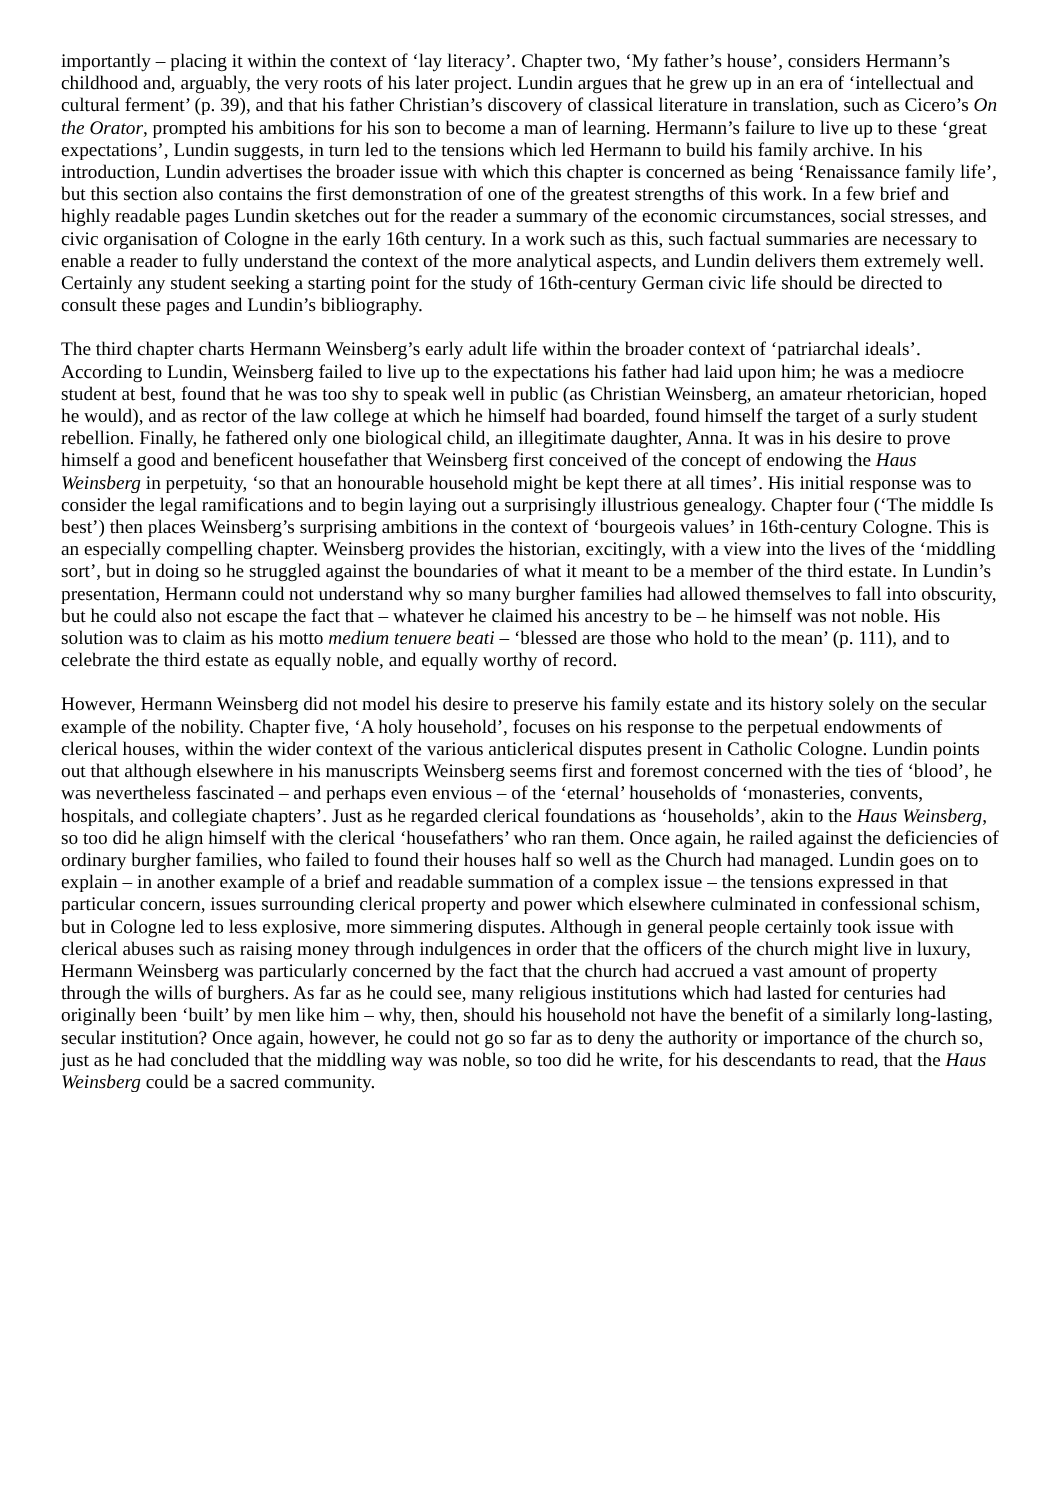importantly – placing it within the context of ‘lay literacy’. Chapter two, ‘My father’s house’, considers Hermann’s childhood and, arguably, the very roots of his later project. Lundin argues that he grew up in an era of ‘intellectual and cultural ferment’ (p. 39), and that his father Christian’s discovery of classical literature in translation, such as Cicero’s On the Orator, prompted his ambitions for his son to become a man of learning. Hermann’s failure to live up to these ‘great expectations’, Lundin suggests, in turn led to the tensions which led Hermann to build his family archive. In his introduction, Lundin advertises the broader issue with which this chapter is concerned as being ‘Renaissance family life’, but this section also contains the first demonstration of one of the greatest strengths of this work. In a few brief and highly readable pages Lundin sketches out for the reader a summary of the economic circumstances, social stresses, and civic organisation of Cologne in the early 16th century. In a work such as this, such factual summaries are necessary to enable a reader to fully understand the context of the more analytical aspects, and Lundin delivers them extremely well. Certainly any student seeking a starting point for the study of 16th-century German civic life should be directed to consult these pages and Lundin’s bibliography.
The third chapter charts Hermann Weinsberg’s early adult life within the broader context of ‘patriarchal ideals’. According to Lundin, Weinsberg failed to live up to the expectations his father had laid upon him; he was a mediocre student at best, found that he was too shy to speak well in public (as Christian Weinsberg, an amateur rhetorician, hoped he would), and as rector of the law college at which he himself had boarded, found himself the target of a surly student rebellion. Finally, he fathered only one biological child, an illegitimate daughter, Anna. It was in his desire to prove himself a good and beneficent housefather that Weinsberg first conceived of the concept of endowing the Haus Weinsberg in perpetuity, ‘so that an honourable household might be kept there at all times’. His initial response was to consider the legal ramifications and to begin laying out a surprisingly illustrious genealogy. Chapter four (‘The middle Is best’) then places Weinsberg’s surprising ambitions in the context of ‘bourgeois values’ in 16th-century Cologne. This is an especially compelling chapter. Weinsberg provides the historian, excitingly, with a view into the lives of the ‘middling sort’, but in doing so he struggled against the boundaries of what it meant to be a member of the third estate. In Lundin’s presentation, Hermann could not understand why so many burgher families had allowed themselves to fall into obscurity, but he could also not escape the fact that – whatever he claimed his ancestry to be – he himself was not noble. His solution was to claim as his motto medium tenuere beati – ‘blessed are those who hold to the mean’ (p. 111), and to celebrate the third estate as equally noble, and equally worthy of record.
However, Hermann Weinsberg did not model his desire to preserve his family estate and its history solely on the secular example of the nobility. Chapter five, ‘A holy household’, focuses on his response to the perpetual endowments of clerical houses, within the wider context of the various anticlerical disputes present in Catholic Cologne. Lundin points out that although elsewhere in his manuscripts Weinsberg seems first and foremost concerned with the ties of ‘blood’, he was nevertheless fascinated – and perhaps even envious – of the ‘eternal’ households of ‘monasteries, convents, hospitals, and collegiate chapters’. Just as he regarded clerical foundations as ‘households’, akin to the Haus Weinsberg, so too did he align himself with the clerical ‘housefathers’ who ran them. Once again, he railed against the deficiencies of ordinary burgher families, who failed to found their houses half so well as the Church had managed. Lundin goes on to explain – in another example of a brief and readable summation of a complex issue – the tensions expressed in that particular concern, issues surrounding clerical property and power which elsewhere culminated in confessional schism, but in Cologne led to less explosive, more simmering disputes. Although in general people certainly took issue with clerical abuses such as raising money through indulgences in order that the officers of the church might live in luxury, Hermann Weinsberg was particularly concerned by the fact that the church had accrued a vast amount of property through the wills of burghers. As far as he could see, many religious institutions which had lasted for centuries had originally been ‘built’ by men like him – why, then, should his household not have the benefit of a similarly long-lasting, secular institution? Once again, however, he could not go so far as to deny the authority or importance of the church so, just as he had concluded that the middling way was noble, so too did he write, for his descendants to read, that the Haus Weinsberg could be a sacred community.